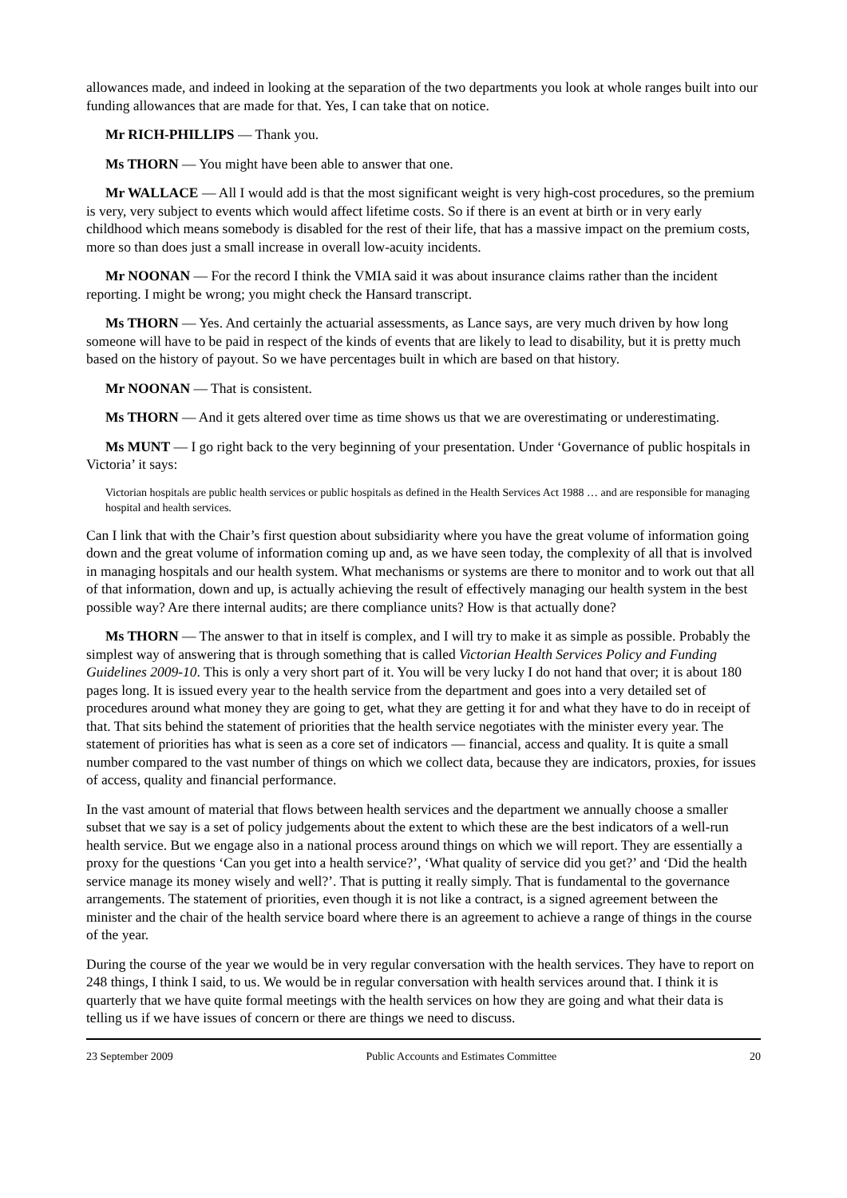allowances made, and indeed in looking at the separation of the two departments you look at whole ranges built into our funding allowances that are made for that. Yes, I can take that on notice.
Mr RICH-PHILLIPS — Thank you.
Ms THORN — You might have been able to answer that one.
Mr WALLACE — All I would add is that the most significant weight is very high-cost procedures, so the premium is very, very subject to events which would affect lifetime costs. So if there is an event at birth or in very early childhood which means somebody is disabled for the rest of their life, that has a massive impact on the premium costs, more so than does just a small increase in overall low-acuity incidents.
Mr NOONAN — For the record I think the VMIA said it was about insurance claims rather than the incident reporting. I might be wrong; you might check the Hansard transcript.
Ms THORN — Yes. And certainly the actuarial assessments, as Lance says, are very much driven by how long someone will have to be paid in respect of the kinds of events that are likely to lead to disability, but it is pretty much based on the history of payout. So we have percentages built in which are based on that history.
Mr NOONAN — That is consistent.
Ms THORN — And it gets altered over time as time shows us that we are overestimating or underestimating.
Ms MUNT — I go right back to the very beginning of your presentation. Under ‘Governance of public hospitals in Victoria’ it says:
Victorian hospitals are public health services or public hospitals as defined in the Health Services Act 1988 … and are responsible for managing hospital and health services.
Can I link that with the Chair’s first question about subsidiarity where you have the great volume of information going down and the great volume of information coming up and, as we have seen today, the complexity of all that is involved in managing hospitals and our health system. What mechanisms or systems are there to monitor and to work out that all of that information, down and up, is actually achieving the result of effectively managing our health system in the best possible way? Are there internal audits; are there compliance units? How is that actually done?
Ms THORN — The answer to that in itself is complex, and I will try to make it as simple as possible. Probably the simplest way of answering that is through something that is called Victorian Health Services Policy and Funding Guidelines 2009-10. This is only a very short part of it. You will be very lucky I do not hand that over; it is about 180 pages long. It is issued every year to the health service from the department and goes into a very detailed set of procedures around what money they are going to get, what they are getting it for and what they have to do in receipt of that. That sits behind the statement of priorities that the health service negotiates with the minister every year. The statement of priorities has what is seen as a core set of indicators — financial, access and quality. It is quite a small number compared to the vast number of things on which we collect data, because they are indicators, proxies, for issues of access, quality and financial performance.
In the vast amount of material that flows between health services and the department we annually choose a smaller subset that we say is a set of policy judgements about the extent to which these are the best indicators of a well-run health service. But we engage also in a national process around things on which we will report. They are essentially a proxy for the questions ‘Can you get into a health service?’, ‘What quality of service did you get?’ and ‘Did the health service manage its money wisely and well?’. That is putting it really simply. That is fundamental to the governance arrangements. The statement of priorities, even though it is not like a contract, is a signed agreement between the minister and the chair of the health service board where there is an agreement to achieve a range of things in the course of the year.
During the course of the year we would be in very regular conversation with the health services. They have to report on 248 things, I think I said, to us. We would be in regular conversation with health services around that. I think it is quarterly that we have quite formal meetings with the health services on how they are going and what their data is telling us if we have issues of concern or there are things we need to discuss.
23 September 2009 Public Accounts and Estimates Committee 20